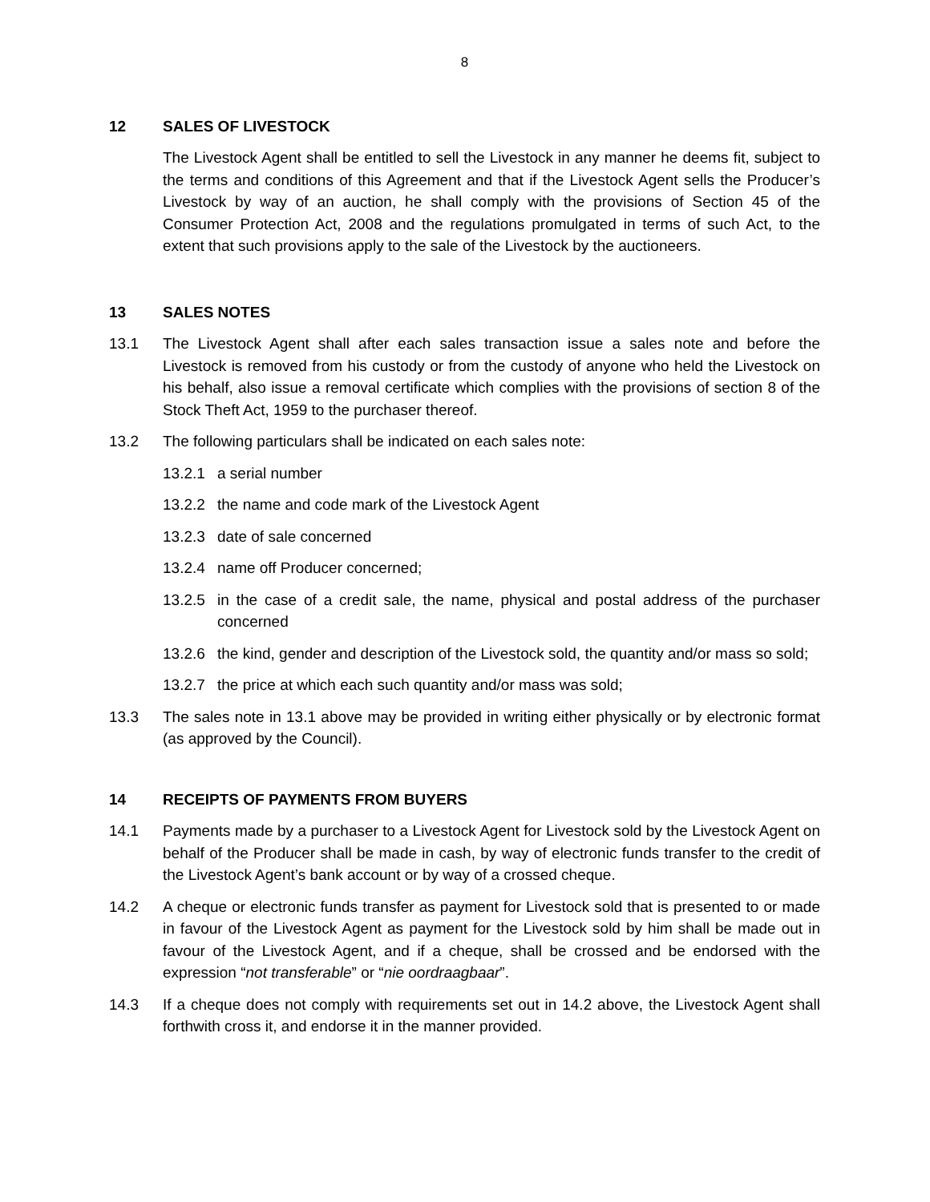8
12 SALES OF LIVESTOCK
The Livestock Agent shall be entitled to sell the Livestock in any manner he deems fit, subject to the terms and conditions of this Agreement and that if the Livestock Agent sells the Producer’s Livestock by way of an auction, he shall comply with the provisions of Section 45 of the Consumer Protection Act, 2008 and the regulations promulgated in terms of such Act, to the extent that such provisions apply to the sale of the Livestock by the auctioneers.
13 SALES NOTES
13.1 The Livestock Agent shall after each sales transaction issue a sales note and before the Livestock is removed from his custody or from the custody of anyone who held the Livestock on his behalf, also issue a removal certificate which complies with the provisions of section 8 of the Stock Theft Act, 1959 to the purchaser thereof.
13.2 The following particulars shall be indicated on each sales note:
13.2.1 a serial number
13.2.2 the name and code mark of the Livestock Agent
13.2.3 date of sale concerned
13.2.4 name off Producer concerned;
13.2.5 in the case of a credit sale, the name, physical and postal address of the purchaser concerned
13.2.6 the kind, gender and description of the Livestock sold, the quantity and/or mass so sold;
13.2.7 the price at which each such quantity and/or mass was sold;
13.3 The sales note in 13.1 above may be provided in writing either physically or by electronic format (as approved by the Council).
14 RECEIPTS OF PAYMENTS FROM BUYERS
14.1 Payments made by a purchaser to a Livestock Agent for Livestock sold by the Livestock Agent on behalf of the Producer shall be made in cash, by way of electronic funds transfer to the credit of the Livestock Agent’s bank account or by way of a crossed cheque.
14.2 A cheque or electronic funds transfer as payment for Livestock sold that is presented to or made in favour of the Livestock Agent as payment for the Livestock sold by him shall be made out in favour of the Livestock Agent, and if a cheque, shall be crossed and be endorsed with the expression “not transferable” or “nie oordraagbaar”.
14.3 If a cheque does not comply with requirements set out in 14.2 above, the Livestock Agent shall forthwith cross it, and endorse it in the manner provided.